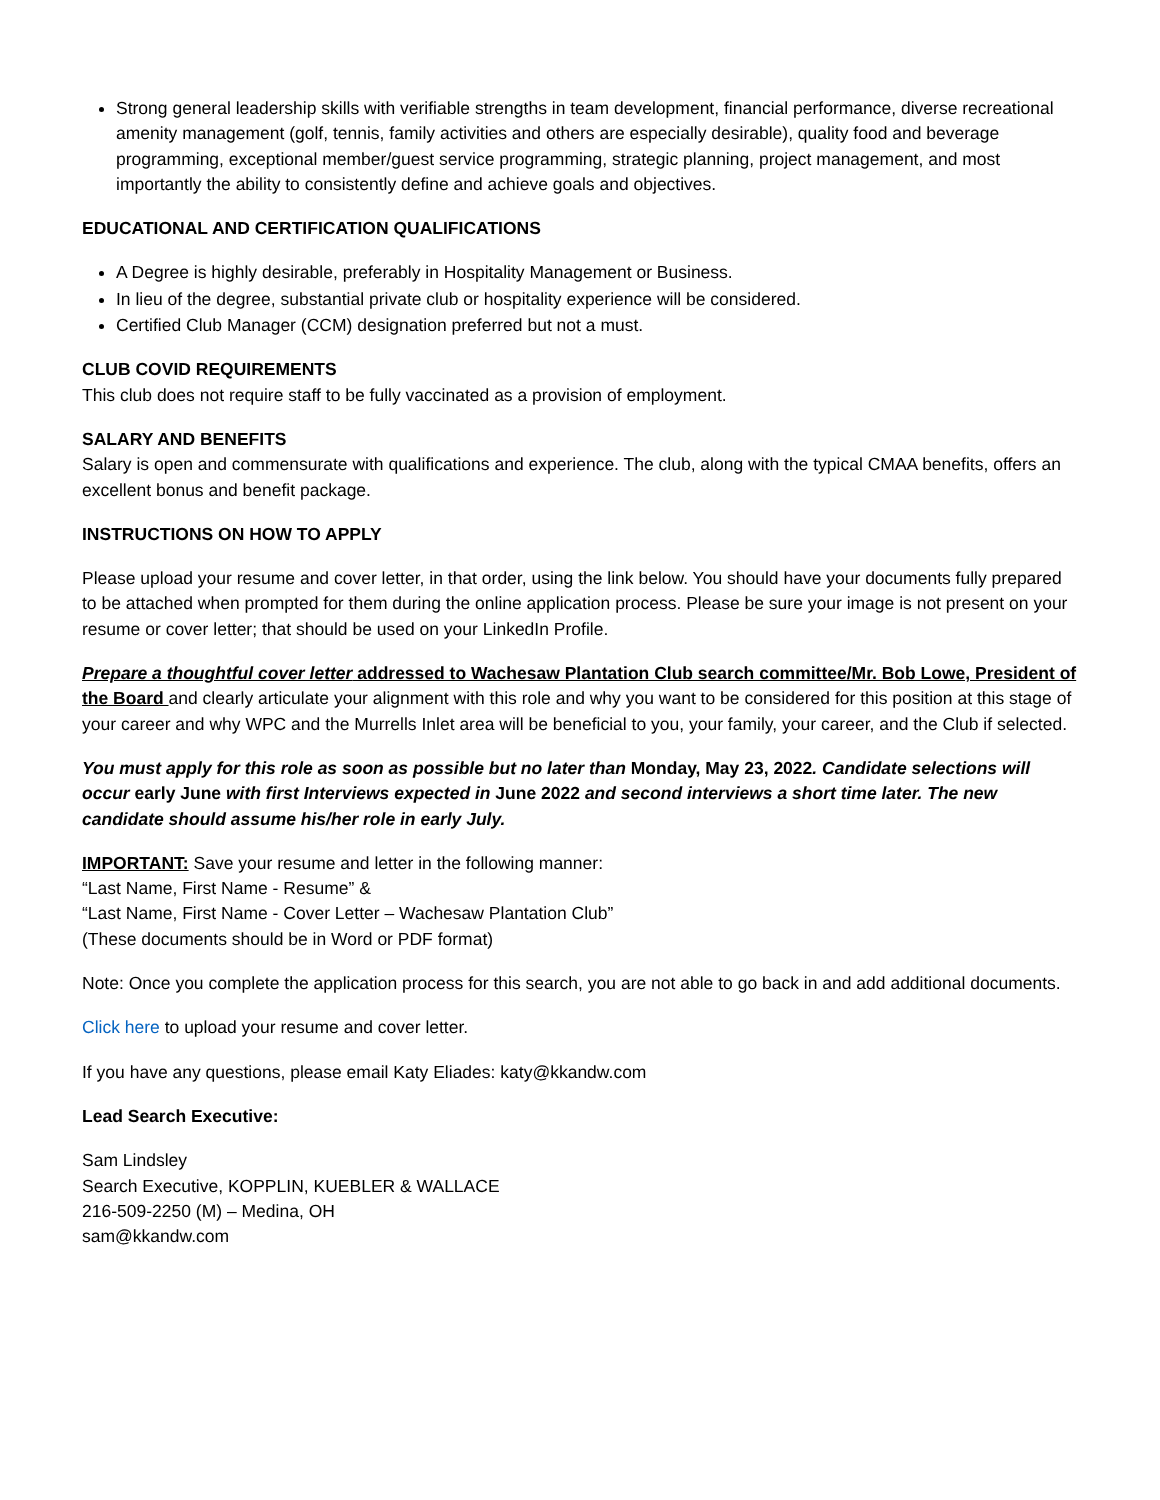Strong general leadership skills with verifiable strengths in team development, financial performance, diverse recreational amenity management (golf, tennis, family activities and others are especially desirable), quality food and beverage programming, exceptional member/guest service programming, strategic planning, project management, and most importantly the ability to consistently define and achieve goals and objectives.
EDUCATIONAL AND CERTIFICATION QUALIFICATIONS
A Degree is highly desirable, preferably in Hospitality Management or Business.
In lieu of the degree, substantial private club or hospitality experience will be considered.
Certified Club Manager (CCM) designation preferred but not a must.
CLUB COVID REQUIREMENTS
This club does not require staff to be fully vaccinated as a provision of employment.
SALARY AND BENEFITS
Salary is open and commensurate with qualifications and experience. The club, along with the typical CMAA benefits, offers an excellent bonus and benefit package.
INSTRUCTIONS ON HOW TO APPLY
Please upload your resume and cover letter, in that order, using the link below. You should have your documents fully prepared to be attached when prompted for them during the online application process. Please be sure your image is not present on your resume or cover letter; that should be used on your LinkedIn Profile.
Prepare a thoughtful cover letter addressed to Wachesaw Plantation Club search committee/Mr. Bob Lowe, President of the Board and clearly articulate your alignment with this role and why you want to be considered for this position at this stage of your career and why WPC and the Murrells Inlet area will be beneficial to you, your family, your career, and the Club if selected.
You must apply for this role as soon as possible but no later than Monday, May 23, 2022. Candidate selections will occur early June with first Interviews expected in June 2022 and second interviews a short time later. The new candidate should assume his/her role in early July.
IMPORTANT: Save your resume and letter in the following manner:
“Last Name, First Name - Resume” &
“Last Name, First Name - Cover Letter – Wachesaw Plantation Club”
(These documents should be in Word or PDF format)
Note: Once you complete the application process for this search, you are not able to go back in and add additional documents.
Click here to upload your resume and cover letter.
If you have any questions, please email Katy Eliades: katy@kkandw.com
Lead Search Executive:
Sam Lindsley
Search Executive, KOPPLIN, KUEBLER & WALLACE
216-509-2250 (M) – Medina, OH
sam@kkandw.com